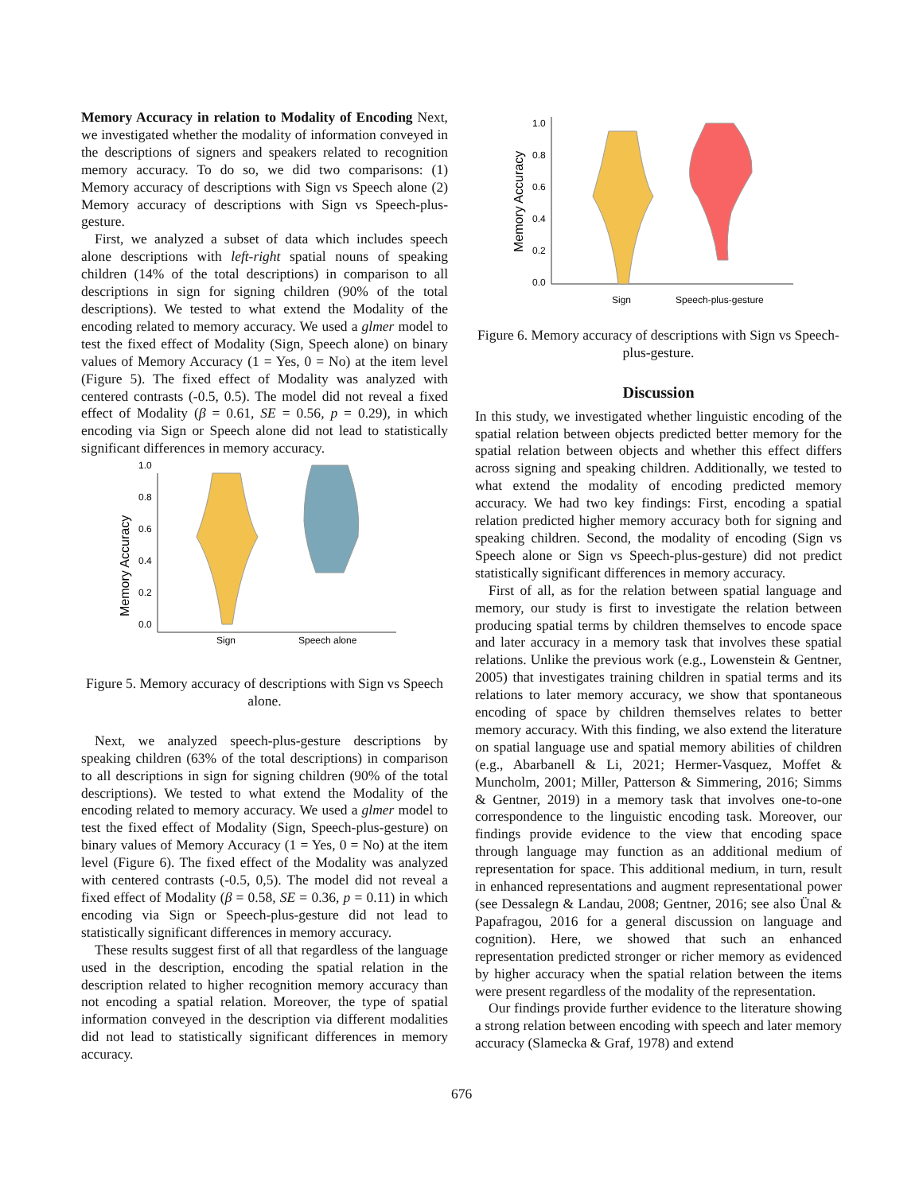Memory Accuracy in relation to Modality of Encoding Next, we investigated whether the modality of information conveyed in the descriptions of signers and speakers related to recognition memory accuracy. To do so, we did two comparisons: (1) Memory accuracy of descriptions with Sign vs Speech alone (2) Memory accuracy of descriptions with Sign vs Speech-plus-gesture.
First, we analyzed a subset of data which includes speech alone descriptions with left-right spatial nouns of speaking children (14% of the total descriptions) in comparison to all descriptions in sign for signing children (90% of the total descriptions). We tested to what extend the Modality of the encoding related to memory accuracy. We used a glmer model to test the fixed effect of Modality (Sign, Speech alone) on binary values of Memory Accuracy (1 = Yes, 0 = No) at the item level (Figure 5). The fixed effect of Modality was analyzed with centered contrasts (-0.5, 0.5). The model did not reveal a fixed effect of Modality (β = 0.61, SE = 0.56, p = 0.29), in which encoding via Sign or Speech alone did not lead to statistically significant differences in memory accuracy.
Memory Accuracy
1.0
0.8
0.6
0.4
0.2
0.0
Sign
Speech alone
Figure 5. Memory accuracy of descriptions with Sign vs Speech alone.
Next, we analyzed speech-plus-gesture descriptions by speaking children (63% of the total descriptions) in comparison to all descriptions in sign for signing children (90% of the total descriptions). We tested to what extend the Modality of the encoding related to memory accuracy. We used a glmer model to test the fixed effect of Modality (Sign, Speech-plus-gesture) on binary values of Memory Accuracy (1 = Yes, 0 = No) at the item level (Figure 6). The fixed effect of the Modality was analyzed with centered contrasts (-0.5, 0,5). The model did not reveal a fixed effect of Modality (β = 0.58, SE = 0.36, p = 0.11) in which encoding via Sign or Speech-plus-gesture did not lead to statistically significant differences in memory accuracy.
These results suggest first of all that regardless of the language used in the description, encoding the spatial relation in the description related to higher recognition memory accuracy than not encoding a spatial relation. Moreover, the type of spatial information conveyed in the description via different modalities did not lead to statistically significant differences in memory accuracy.
Memory Accuracy
1.0
0.8
0.6
0.4
0.2
0.0
Sign
Speech-plus-gesture
Figure 6. Memory accuracy of descriptions with Sign vs Speech-plus-gesture.
Discussion
In this study, we investigated whether linguistic encoding of the spatial relation between objects predicted better memory for the spatial relation between objects and whether this effect differs across signing and speaking children. Additionally, we tested to what extend the modality of encoding predicted memory accuracy. We had two key findings: First, encoding a spatial relation predicted higher memory accuracy both for signing and speaking children. Second, the modality of encoding (Sign vs Speech alone or Sign vs Speech-plus-gesture) did not predict statistically significant differences in memory accuracy.
First of all, as for the relation between spatial language and memory, our study is first to investigate the relation between producing spatial terms by children themselves to encode space and later accuracy in a memory task that involves these spatial relations. Unlike the previous work (e.g., Lowenstein & Gentner, 2005) that investigates training children in spatial terms and its relations to later memory accuracy, we show that spontaneous encoding of space by children themselves relates to better memory accuracy. With this finding, we also extend the literature on spatial language use and spatial memory abilities of children (e.g., Abarbanell & Li, 2021; Hermer-Vasquez, Moffet & Muncholm, 2001; Miller, Patterson & Simmering, 2016; Simms & Gentner, 2019) in a memory task that involves one-to-one correspondence to the linguistic encoding task. Moreover, our findings provide evidence to the view that encoding space through language may function as an additional medium of representation for space. This additional medium, in turn, result in enhanced representations and augment representational power (see Dessalegn & Landau, 2008; Gentner, 2016; see also Ünal & Papafragou, 2016 for a general discussion on language and cognition). Here, we showed that such an enhanced representation predicted stronger or richer memory as evidenced by higher accuracy when the spatial relation between the items were present regardless of the modality of the representation.
Our findings provide further evidence to the literature showing a strong relation between encoding with speech and later memory accuracy (Slamecka & Graf, 1978) and extend
676